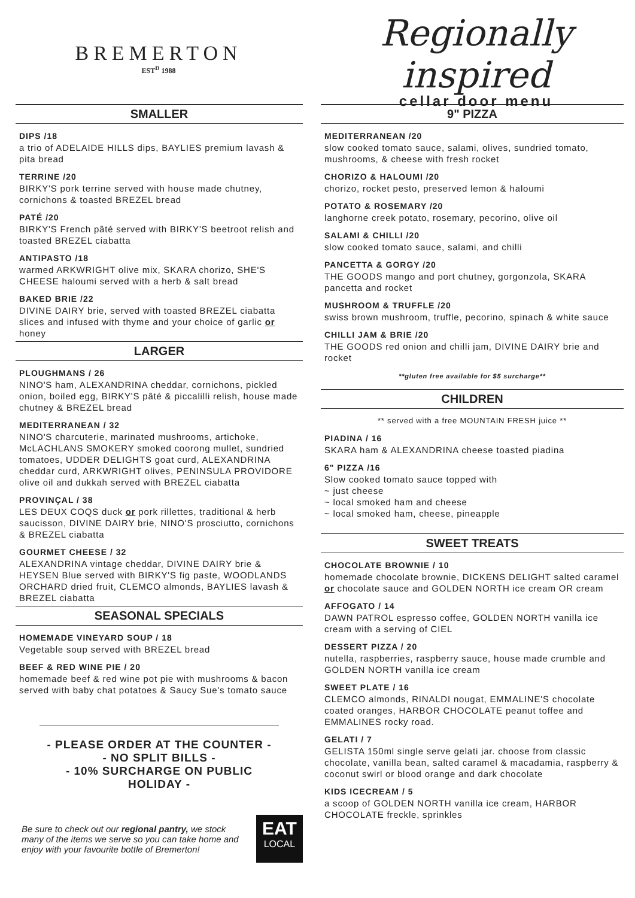BREMERTON
EST<sup>D</sup> 1988
Regionally inspired
cellar door menu
SMALLER
DIPS /18
a trio of ADELAIDE HILLS dips, BAYLIES premium lavash & pita bread
TERRINE /20
BIRKY'S pork terrine served with house made chutney, cornichons & toasted BREZEL bread
PATÉ /20
BIRKY'S French pâté served with BIRKY'S beetroot relish and toasted BREZEL ciabatta
ANTIPASTO /18
warmed ARKWRIGHT olive mix, SKARA chorizo, SHE'S CHEESE haloumi served with a herb & salt bread
BAKED BRIE /22
DIVINE DAIRY brie, served with toasted BREZEL ciabatta slices and infused with thyme and your choice of garlic or honey
LARGER
PLOUGHMANS / 26
NINO'S ham, ALEXANDRINA cheddar, cornichons, pickled onion, boiled egg, BIRKY'S pâté & piccalilli relish, house made chutney & BREZEL bread
MEDITERRANEAN / 32
NINO'S charcuterie, marinated mushrooms, artichoke, McLACHLANS SMOKERY smoked coorong mullet, sundried tomatoes, UDDER DELIGHTS goat curd, ALEXANDRINA cheddar curd, ARKWRIGHT olives, PENINSULA PROVIDORE olive oil and dukkah served with BREZEL ciabatta
PROVINÇAL / 38
LES DEUX COQS duck or pork rillettes, traditional & herb saucisson, DIVINE DAIRY brie, NINO'S prosciutto, cornichons & BREZEL ciabatta
GOURMET CHEESE / 32
ALEXANDRINA vintage cheddar, DIVINE DAIRY brie & HEYSEN Blue served with BIRKY'S fig paste, WOODLANDS ORCHARD dried fruit, CLEMCO almonds, BAYLIES lavash & BREZEL ciabatta
SEASONAL SPECIALS
HOMEMADE VINEYARD SOUP / 18
Vegetable soup served with BREZEL bread
BEEF & RED WINE PIE / 20
homemade beef & red wine pot pie with mushrooms & bacon served with baby chat potatoes & Saucy Sue's tomato sauce
- PLEASE ORDER AT THE COUNTER -
- NO SPLIT BILLS -
- 10% SURCHARGE ON PUBLIC HOLIDAY -
Be sure to check out our regional pantry, we stock many of the items we serve so you can take home and enjoy with your favourite bottle of Bremerton!
EAT
LOCAL
9" PIZZA
MEDITERRANEAN /20
slow cooked tomato sauce, salami, olives, sundried tomato, mushrooms, & cheese with fresh rocket
CHORIZO & HALOUMI /20
chorizo, rocket pesto, preserved lemon & haloumi
POTATO & ROSEMARY /20
langhorne creek potato, rosemary, pecorino, olive oil
SALAMI & CHILLI /20
slow cooked tomato sauce, salami, and chilli
PANCETTA & GORGY /20
THE GOODS mango and port chutney, gorgonzola, SKARA pancetta and rocket
MUSHROOM & TRUFFLE /20
swiss brown mushroom, truffle, pecorino, spinach & white sauce
CHILLI JAM & BRIE /20
THE GOODS red onion and chilli jam, DIVINE DAIRY brie and rocket
**gluten free available for $5 surcharge**
CHILDREN
** served with a free MOUNTAIN FRESH juice **
PIADINA / 16
SKARA ham & ALEXANDRINA cheese toasted piadina
6" PIZZA /16
Slow cooked tomato sauce topped with
~ just cheese
~ local smoked ham and cheese
~ local smoked ham, cheese, pineapple
SWEET TREATS
CHOCOLATE BROWNIE / 10
homemade chocolate brownie, DICKENS DELIGHT salted caramel or chocolate sauce and GOLDEN NORTH ice cream OR cream
AFFOGATO / 14
DAWN PATROL espresso coffee, GOLDEN NORTH vanilla ice cream with a serving of CIEL
DESSERT PIZZA / 20
nutella, raspberries, raspberry sauce, house made crumble and GOLDEN NORTH vanilla ice cream
SWEET PLATE / 16
CLEMCO almonds, RINALDI nougat, EMMALINE'S chocolate coated oranges, HARBOR CHOCOLATE peanut toffee and EMMALINES rocky road.
GELATI / 7
GELISTA 150ml single serve gelati jar. choose from classic chocolate, vanilla bean, salted caramel & macadamia, raspberry & coconut swirl or blood orange and dark chocolate
KIDS ICECREAM / 5
a scoop of GOLDEN NORTH vanilla ice cream, HARBOR CHOCOLATE freckle, sprinkles